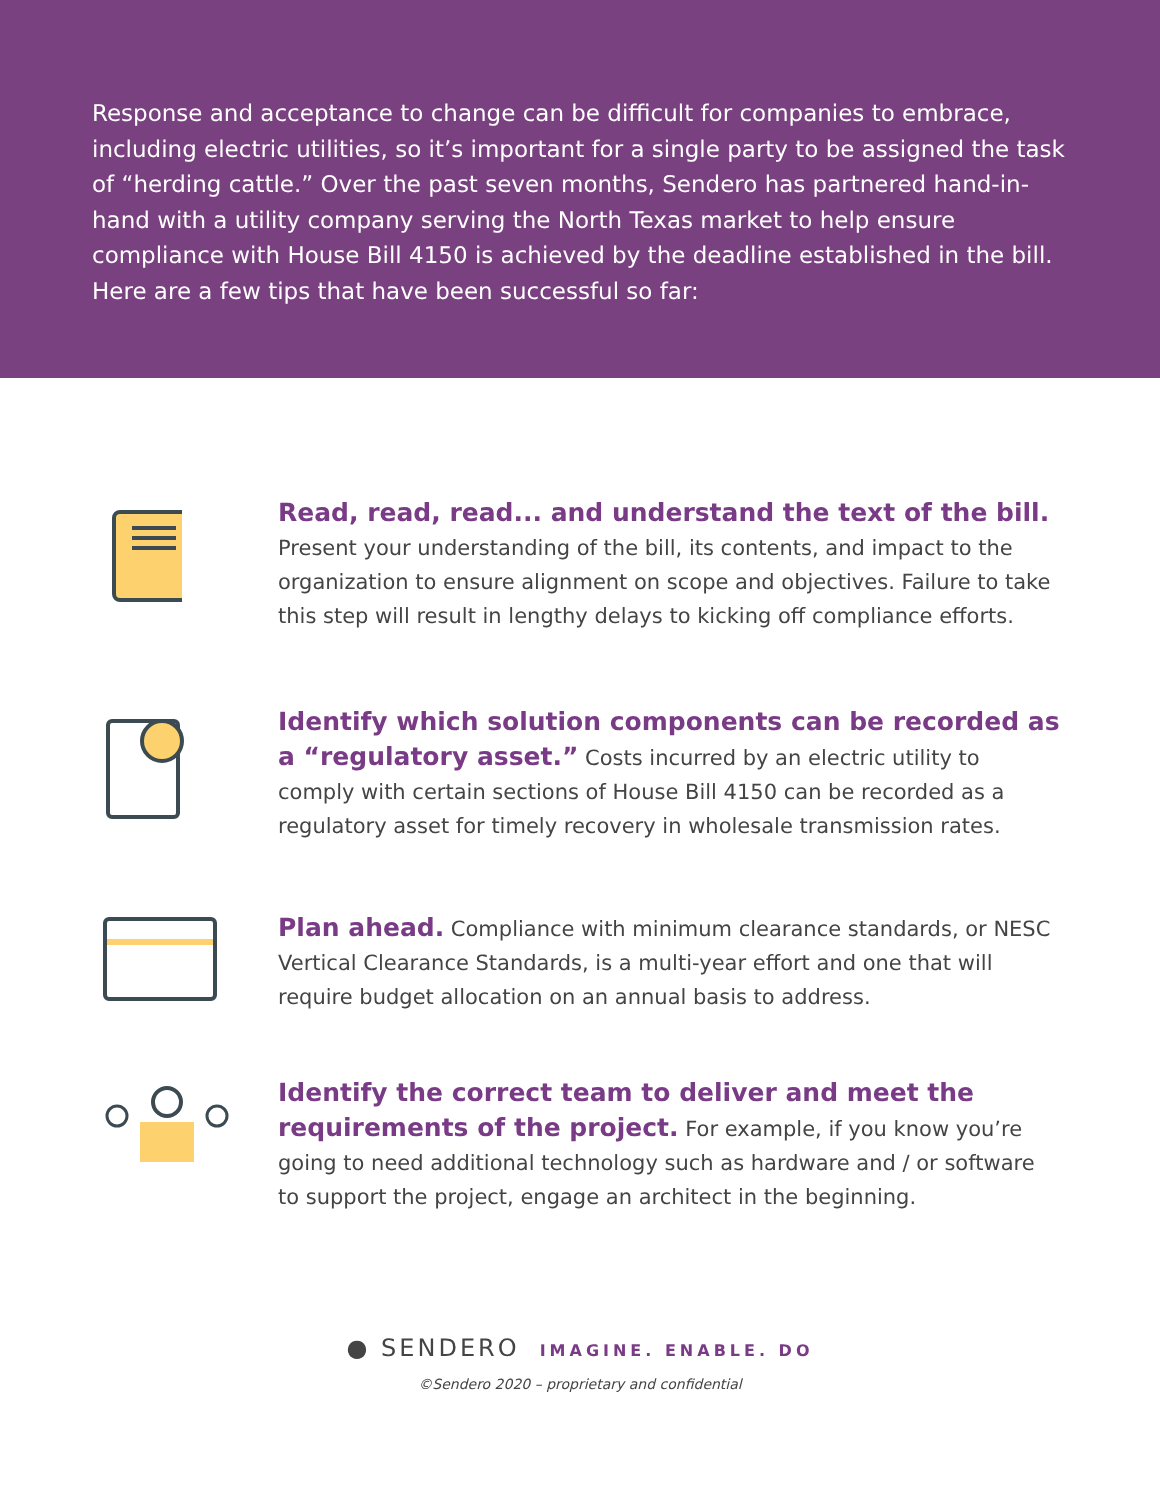Response and acceptance to change can be difficult for companies to embrace, including electric utilities, so it’s important for a single party to be assigned the task of “herding cattle.” Over the past seven months, Sendero has partnered hand-in-hand with a utility company serving the North Texas market to help ensure compliance with House Bill 4150 is achieved by the deadline established in the bill. Here are a few tips that have been successful so far:
Read, read, read... and understand the text of the bill.
Present your understanding of the bill, its contents, and impact to the organization to ensure alignment on scope and objectives. Failure to take this step will result in lengthy delays to kicking off compliance efforts.
Identify which solution components can be recorded as a “regulatory asset.” Costs incurred by an electric utility to comply with certain sections of House Bill 4150 can be recorded as a regulatory asset for timely recovery in wholesale transmission rates.
Plan ahead. Compliance with minimum clearance standards, or NESC Vertical Clearance Standards, is a multi-year effort and one that will require budget allocation on an annual basis to address.
Identify the correct team to deliver and meet the requirements of the project. For example, if you know you’re going to need additional technology such as hardware and / or software to support the project, engage an architect in the beginning.
● SENDERO IMAGINE. ENABLE. DO
©Sendero 2020 – proprietary and confidential